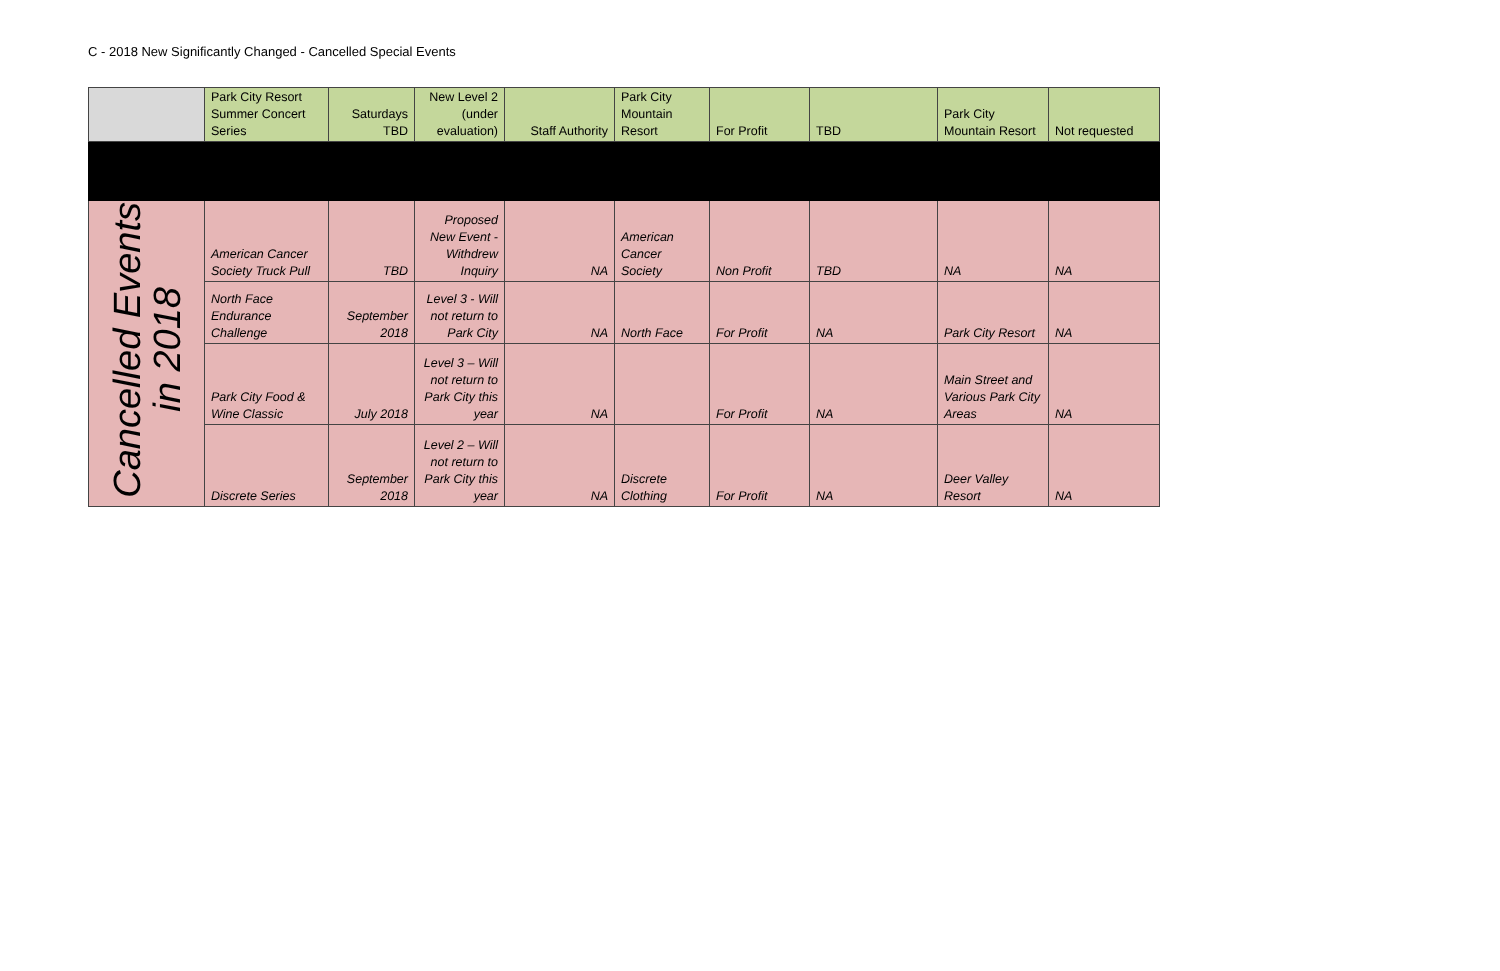C - 2018 New Significantly Changed - Cancelled Special Events
| | Park City Resort Summer Concert Series | Saturdays TBD | New Level 2 (under evaluation) | Staff Authority | Park City Mountain Resort | For Profit | TBD | Park City Mountain Resort | Not requested |
| Cancelled Events in 2018 | American Cancer Society Truck Pull | TBD | Proposed New Event - Withdrew Inquiry | NA | American Cancer Society | Non Profit | TBD | NA | NA |
| | North Face Endurance Challenge | September 2018 | Level 3 - Will not return to Park City | NA | North Face | For Profit | NA | Park City Resort | NA |
| | Park City Food & Wine Classic | July 2018 | Level 3 – Will not return to Park City this year | NA | | For Profit | NA | Main Street and Various Park City Areas | NA |
| | Discrete Series | September 2018 | Level 2 – Will not return to Park City this year | NA | Discrete Clothing | For Profit | NA | Deer Valley Resort | NA |